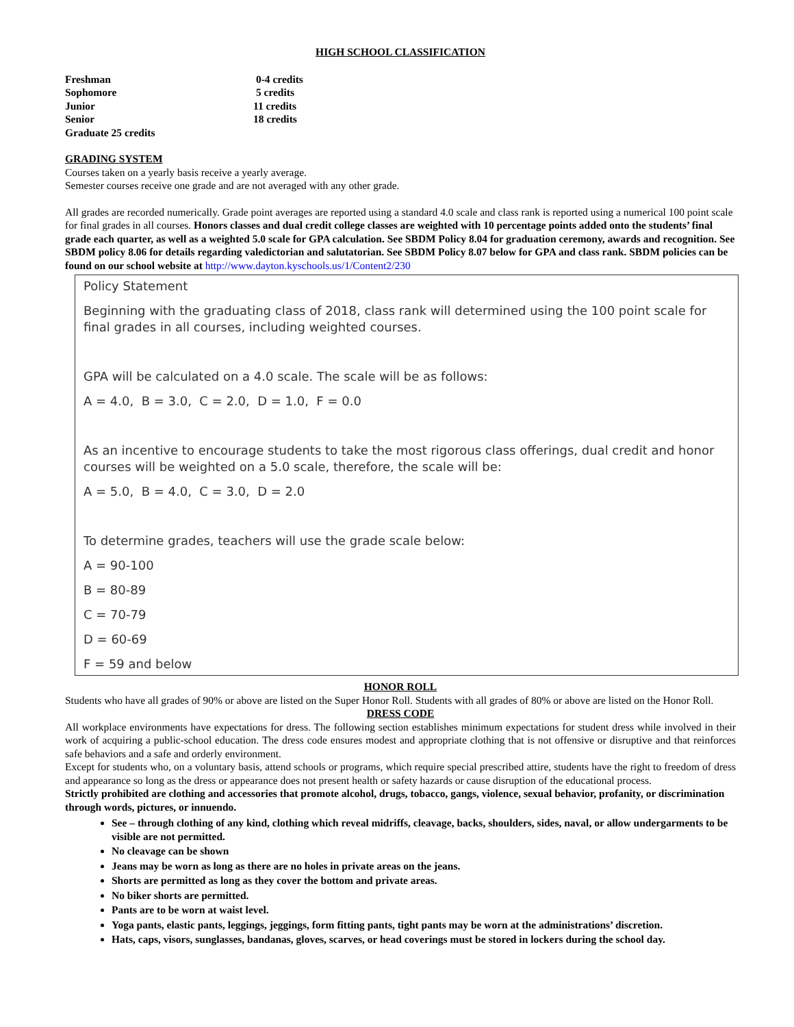HIGH SCHOOL CLASSIFICATION
Freshman 0-4 credits
Sophomore 5 credits
Junior 11 credits
Senior 18 credits
Graduate 25 credits
GRADING SYSTEM
Courses taken on a yearly basis receive a yearly average.
Semester courses receive one grade and are not averaged with any other grade.
All grades are recorded numerically. Grade point averages are reported using a standard 4.0 scale and class rank is reported using a numerical 100 point scale for final grades in all courses. Honors classes and dual credit college classes are weighted with 10 percentage points added onto the students’ final grade each quarter, as well as a weighted 5.0 scale for GPA calculation. See SBDM Policy 8.04 for graduation ceremony, awards and recognition. See SBDM policy 8.06 for details regarding valedictorian and salutatorian. See SBDM Policy 8.07 below for GPA and class rank. SBDM policies can be found on our school website at http://www.dayton.kyschools.us/1/Content2/230
Policy Statement
Beginning with the graduating class of 2018, class rank will determined using the 100 point scale for final grades in all courses, including weighted courses.
GPA will be calculated on a 4.0 scale. The scale will be as follows:
A = 4.0, B = 3.0, C = 2.0, D = 1.0, F = 0.0
As an incentive to encourage students to take the most rigorous class offerings, dual credit and honor courses will be weighted on a 5.0 scale, therefore, the scale will be:
A = 5.0, B = 4.0, C = 3.0, D = 2.0
To determine grades, teachers will use the grade scale below:
A = 90-100
B = 80-89
C = 70-79
D = 60-69
F = 59 and below
HONOR ROLL
Students who have all grades of 90% or above are listed on the Super Honor Roll. Students with all grades of 80% or above are listed on the Honor Roll.
DRESS CODE
All workplace environments have expectations for dress. The following section establishes minimum expectations for student dress while involved in their work of acquiring a public-school education. The dress code ensures modest and appropriate clothing that is not offensive or disruptive and that reinforces safe behaviors and a safe and orderly environment.
Except for students who, on a voluntary basis, attend schools or programs, which require special prescribed attire, students have the right to freedom of dress and appearance so long as the dress or appearance does not present health or safety hazards or cause disruption of the educational process.
Strictly prohibited are clothing and accessories that promote alcohol, drugs, tobacco, gangs, violence, sexual behavior, profanity, or discrimination through words, pictures, or innuendo.
See – through clothing of any kind, clothing which reveal midriffs, cleavage, backs, shoulders, sides, naval, or allow undergarments to be visible are not permitted.
No cleavage can be shown
Jeans may be worn as long as there are no holes in private areas on the jeans.
Shorts are permitted as long as they cover the bottom and private areas.
No biker shorts are permitted.
Pants are to be worn at waist level.
Yoga pants, elastic pants, leggings, jeggings, form fitting pants, tight pants may be worn at the administrations’ discretion.
Hats, caps, visors, sunglasses, bandanas, gloves, scarves, or head coverings must be stored in lockers during the school day.